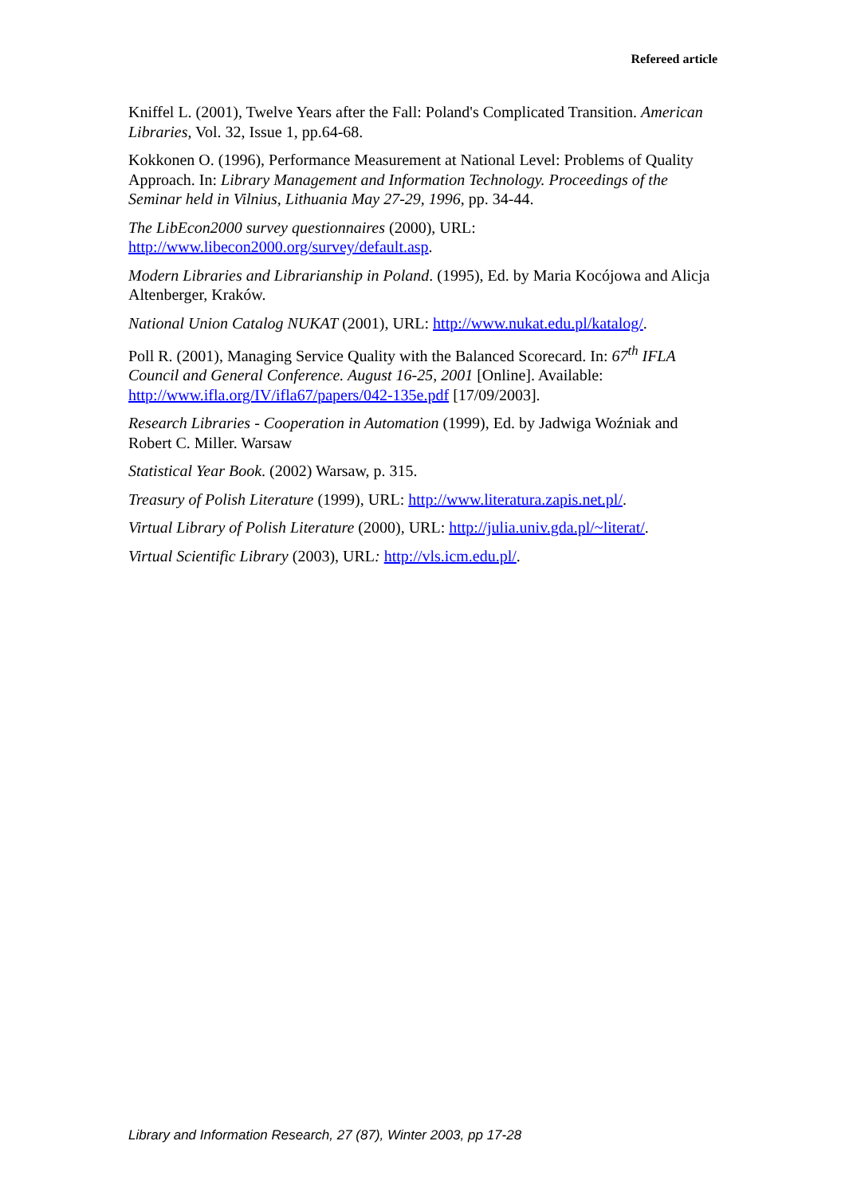Refereed article
Kniffel L. (2001), Twelve Years after the Fall: Poland's Complicated Transition. American Libraries, Vol. 32, Issue 1, pp.64-68.
Kokkonen O. (1996), Performance Measurement at National Level: Problems of Quality Approach. In: Library Management and Information Technology. Proceedings of the Seminar held in Vilnius, Lithuania May 27-29, 1996, pp. 34-44.
The LibEcon2000 survey questionnaires (2000), URL: http://www.libecon2000.org/survey/default.asp.
Modern Libraries and Librarianship in Poland. (1995), Ed. by Maria Kocójowa and Alicja Altenberger, Kraków.
National Union Catalog NUKAT (2001), URL: http://www.nukat.edu.pl/katalog/.
Poll R. (2001), Managing Service Quality with the Balanced Scorecard. In: 67<sup>th</sup> IFLA Council and General Conference. August 16-25, 2001 [Online]. Available: http://www.ifla.org/IV/ifla67/papers/042-135e.pdf [17/09/2003].
Research Libraries - Cooperation in Automation (1999), Ed. by Jadwiga Woźniak and Robert C. Miller. Warsaw
Statistical Year Book. (2002) Warsaw, p. 315.
Treasury of Polish Literature (1999), URL: http://www.literatura.zapis.net.pl/.
Virtual Library of Polish Literature (2000), URL: http://julia.univ.gda.pl/~literat/.
Virtual Scientific Library (2003), URL: http://vls.icm.edu.pl/.
Library and Information Research, 27 (87), Winter 2003, pp 17-28